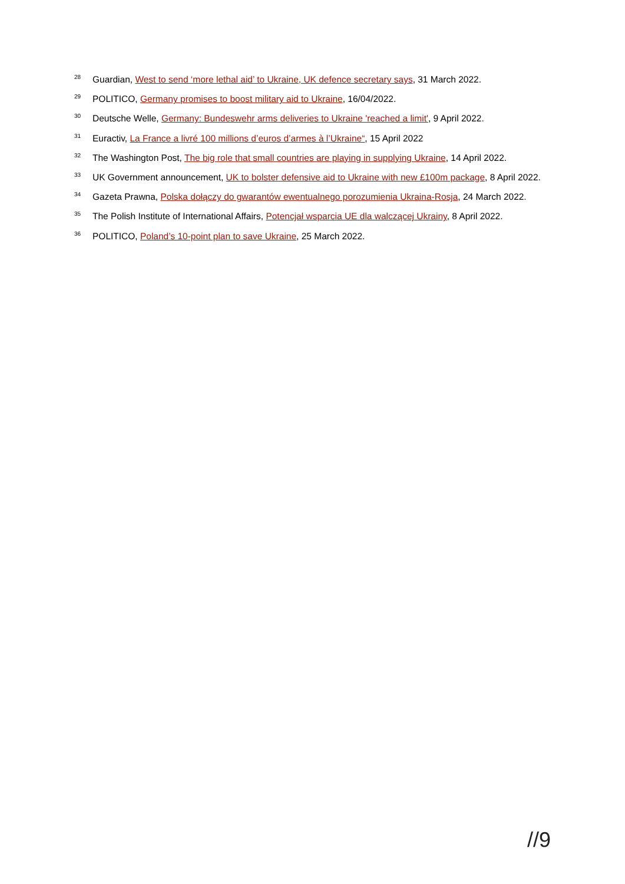<sup>28</sup> Guardian, West to send ‘more lethal aid’ to Ukraine, UK defence secretary says, 31 March 2022.
<sup>29</sup> POLITICO, Germany promises to boost military aid to Ukraine, 16/04/2022.
<sup>30</sup> Deutsche Welle, Germany: Bundeswehr arms deliveries to Ukraine 'reached a limit', 9 April 2022.
<sup>31</sup> Euractiv, La France a livré 100 millions d’euros d’armes à l’Ukraine“, 15 April 2022
<sup>32</sup> The Washington Post, The big role that small countries are playing in supplying Ukraine, 14 April 2022.
<sup>33</sup> UK Government announcement, UK to bolster defensive aid to Ukraine with new £100m package, 8 April 2022.
<sup>34</sup> Gazeta Prawna, Polska dołączy do gwarantów ewentualnego porozumienia Ukraina-Rosja, 24 March 2022.
<sup>35</sup> The Polish Institute of International Affairs, Potencjał wsparcia UE dla walczącej Ukrainy, 8 April 2022.
<sup>36</sup> POLITICO, Poland’s 10-point plan to save Ukraine, 25 March 2022.
//9